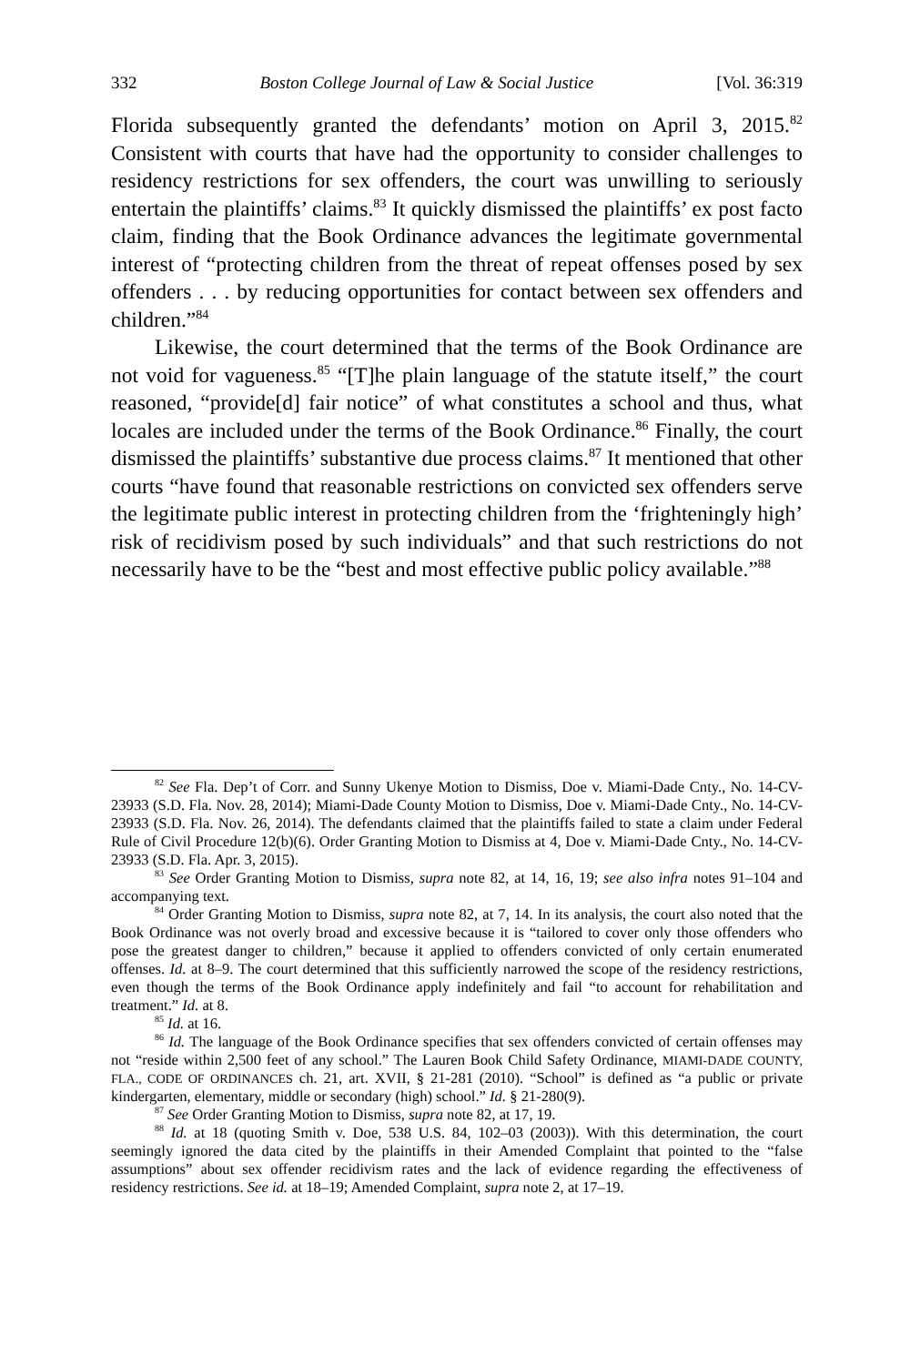332 Boston College Journal of Law & Social Justice [Vol. 36:319
Florida subsequently granted the defendants’ motion on April 3, 2015.<sup>82</sup> Consistent with courts that have had the opportunity to consider challenges to residency restrictions for sex offenders, the court was unwilling to seriously entertain the plaintiffs’ claims.<sup>83</sup> It quickly dismissed the plaintiffs’ ex post facto claim, finding that the Book Ordinance advances the legitimate governmental interest of “protecting children from the threat of repeat offenses posed by sex offenders . . . by reducing opportunities for contact between sex offenders and children.”<sup>84</sup>
Likewise, the court determined that the terms of the Book Ordinance are not void for vagueness.<sup>85</sup> “[T]he plain language of the statute itself,” the court reasoned, “provide[d] fair notice” of what constitutes a school and thus, what locales are included under the terms of the Book Ordinance.<sup>86</sup> Finally, the court dismissed the plaintiffs’ substantive due process claims.<sup>87</sup> It mentioned that other courts “have found that reasonable restrictions on convicted sex offenders serve the legitimate public interest in protecting children from the ‘frighteningly high’ risk of recidivism posed by such individuals” and that such restrictions do not necessarily have to be the “best and most effective public policy available.”<sup>88</sup>
<sup>82</sup> See Fla. Dep’t of Corr. and Sunny Ukenye Motion to Dismiss, Doe v. Miami-Dade Cnty., No. 14-CV-23933 (S.D. Fla. Nov. 28, 2014); Miami-Dade County Motion to Dismiss, Doe v. Miami-Dade Cnty., No. 14-CV-23933 (S.D. Fla. Nov. 26, 2014). The defendants claimed that the plaintiffs failed to state a claim under Federal Rule of Civil Procedure 12(b)(6). Order Granting Motion to Dismiss at 4, Doe v. Miami-Dade Cnty., No. 14-CV-23933 (S.D. Fla. Apr. 3, 2015).
<sup>83</sup> See Order Granting Motion to Dismiss, supra note 82, at 14, 16, 19; see also infra notes 91–104 and accompanying text.
<sup>84</sup> Order Granting Motion to Dismiss, supra note 82, at 7, 14. In its analysis, the court also noted that the Book Ordinance was not overly broad and excessive because it is “tailored to cover only those offenders who pose the greatest danger to children,” because it applied to offenders convicted of only certain enumerated offenses. Id. at 8–9. The court determined that this sufficiently narrowed the scope of the residency restrictions, even though the terms of the Book Ordinance apply indefinitely and fail “to account for rehabilitation and treatment.” Id. at 8.
<sup>85</sup> Id. at 16.
<sup>86</sup> Id. The language of the Book Ordinance specifies that sex offenders convicted of certain offenses may not “reside within 2,500 feet of any school.” The Lauren Book Child Safety Ordinance, MIAMI-DADE COUNTY, FLA., CODE OF ORDINANCES ch. 21, art. XVII, § 21-281 (2010). “School” is defined as “a public or private kindergarten, elementary, middle or secondary (high) school.” Id. § 21-280(9).
<sup>87</sup> See Order Granting Motion to Dismiss, supra note 82, at 17, 19.
<sup>88</sup> Id. at 18 (quoting Smith v. Doe, 538 U.S. 84, 102–03 (2003)). With this determination, the court seemingly ignored the data cited by the plaintiffs in their Amended Complaint that pointed to the “false assumptions” about sex offender recidivism rates and the lack of evidence regarding the effectiveness of residency restrictions. See id. at 18–19; Amended Complaint, supra note 2, at 17–19.